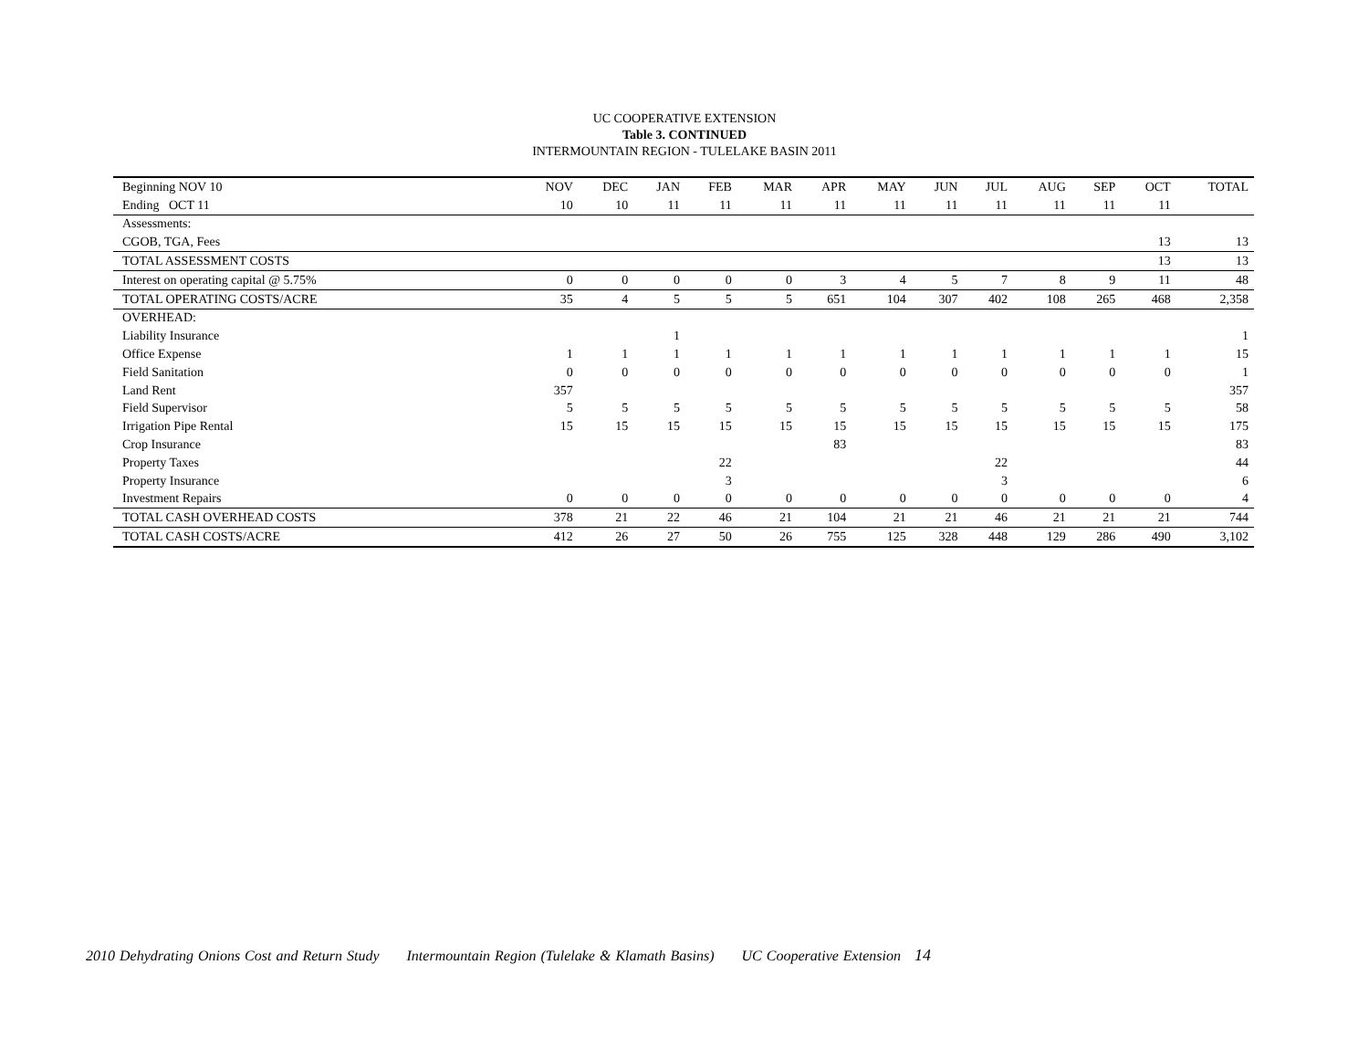UC COOPERATIVE EXTENSION
Table 3. CONTINUED
INTERMOUNTAIN REGION - TULELAKE BASIN 2011
| Beginning NOV 10 | NOV | DEC | JAN | FEB | MAR | APR | MAY | JUN | JUL | AUG | SEP | OCT | TOTAL |
| Ending OCT 11 | 10 | 10 | 11 | 11 | 11 | 11 | 11 | 11 | 11 | 11 | 11 | 11 | |
| Assessments: | | | | | | | | | | | | | |
| CGOB, TGA, Fees | | | | | | | | | | | | 13 | 13 |
| TOTAL ASSESSMENT COSTS | | | | | | | | | | | | 13 | 13 |
| Interest on operating capital @ 5.75% | 0 | 0 | 0 | 0 | 0 | 3 | 4 | 5 | 7 | 8 | 9 | 11 | 48 |
| TOTAL OPERATING COSTS/ACRE | 35 | 4 | 5 | 5 | 5 | 651 | 104 | 307 | 402 | 108 | 265 | 468 | 2,358 |
| OVERHEAD: | | | | | | | | | | | | | |
| Liability Insurance | | | 1 | | | | | | | | | | 1 |
| Office Expense | 1 | 1 | 1 | 1 | 1 | 1 | 1 | 1 | 1 | 1 | 1 | 1 | 15 |
| Field Sanitation | 0 | 0 | 0 | 0 | 0 | 0 | 0 | 0 | 0 | 0 | 0 | 0 | 1 |
| Land Rent | 357 | | | | | | | | | | | | 357 |
| Field Supervisor | 5 | 5 | 5 | 5 | 5 | 5 | 5 | 5 | 5 | 5 | 5 | 5 | 58 |
| Irrigation Pipe Rental | 15 | 15 | 15 | 15 | 15 | 15 | 15 | 15 | 15 | 15 | 15 | 15 | 175 |
| Crop Insurance | | | | | | 83 | | | | | | | 83 |
| Property Taxes | | | | 22 | | | | | 22 | | | | 44 |
| Property Insurance | | | | 3 | | | | | 3 | | | | 6 |
| Investment Repairs | 0 | 0 | 0 | 0 | 0 | 0 | 0 | 0 | 0 | 0 | 0 | 0 | 4 |
| TOTAL CASH OVERHEAD COSTS | 378 | 21 | 22 | 46 | 21 | 104 | 21 | 21 | 46 | 21 | 21 | 21 | 744 |
| TOTAL CASH COSTS/ACRE | 412 | 26 | 27 | 50 | 26 | 755 | 125 | 328 | 448 | 129 | 286 | 490 | 3,102 |
2010 Dehydrating Onions Cost and Return Study Intermountain Region (Tulelake & Klamath Basins) UC Cooperative Extension 14